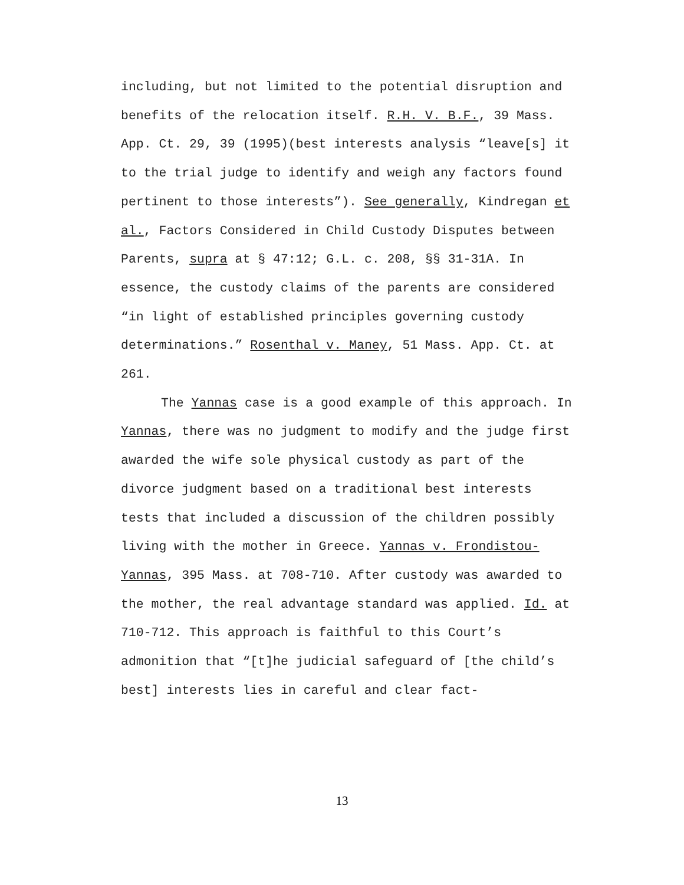including, but not limited to the potential disruption and benefits of the relocation itself. R.H. V. B.F., 39 Mass. App. Ct. 29, 39 (1995)(best interests analysis “leave[s] it to the trial judge to identify and weigh any factors found pertinent to those interests”). See generally, Kindregan et al., Factors Considered in Child Custody Disputes between Parents, supra at § 47:12; G.L. c. 208, §§ 31-31A. In essence, the custody claims of the parents are considered “in light of established principles governing custody determinations.” Rosenthal v. Maney, 51 Mass. App. Ct. at 261.
The Yannas case is a good example of this approach. In Yannas, there was no judgment to modify and the judge first awarded the wife sole physical custody as part of the divorce judgment based on a traditional best interests tests that included a discussion of the children possibly living with the mother in Greece. Yannas v. Frondistou-Yannas, 395 Mass. at 708-710. After custody was awarded to the mother, the real advantage standard was applied. Id. at 710-712. This approach is faithful to this Court’s admonition that “[t]he judicial safeguard of [the child’s best] interests lies in careful and clear fact-
13